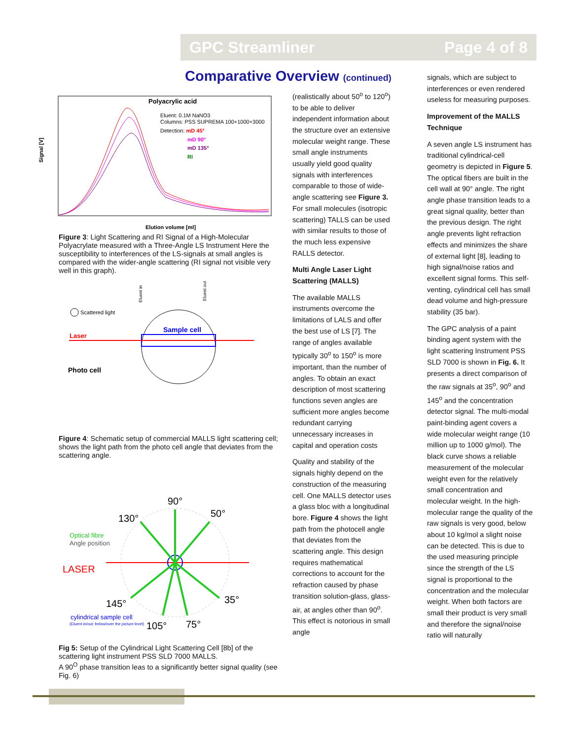GPC Streamliner Page 4 of 8
Comparative Overview (continued)
Signal [V]
Polyacrylic acid
Eluent: 0.1M NaNO3
Columns: PSS SUPREMA 100+1000+3000
Detection: mD 45°
mD 90°
mD 135°
RI
Elution volume [ml]
Figure 3: Light Scattering and RI Signal of a High-Molecular Polyacrylate measured with a Three-Angle LS Instrument Here the susceptibility to interferences of the LS-signals at small angles is compared with the wider-angle scattering (RI signal not visible very well in this graph).
Eluent in
Eluent out
Scattered light
Sample cell
Laser
Photo cell
Figure 4: Schematic setup of commercial MALLS light scattering cell; shows the light path from the photo cell angle that deviates from the scattering angle.
90°
50°
130°
Optical fibre
Angle position
LASER
145°
35°
cylindrical sample cell
(Eluent in/out: below/over the picture level)
105°
75°
Fig 5: Setup of the Cylindrical Light Scattering Cell [8b] of the scattering light instrument PSS SLD 7000 MALLS.
A 90<sup>O</sup> phase transition leas to a significantly better signal quality (see Fig. 6)
(realistically about 50<sup>o</sup> to 120<sup>o</sup>) to be able to deliver independent information about the structure over an extensive molecular weight range. These small angle instruments usually yield good quality signals with interferences comparable to those of wide-angle scattering see Figure 3. For small molecules (isotropic scattering) TALLS can be used with similar results to those of the much less expensive RALLS detector.
Multi Angle Laser Light Scattering (MALLS)
The available MALLS instruments overcome the limitations of LALS and offer the best use of LS [7]. The range of angles available typically 30<sup>o</sup> to 150<sup>o</sup> is more important, than the number of angles. To obtain an exact description of most scattering functions seven angles are sufficient more angles become redundant carrying unnecessary increases in capital and operation costs
Quality and stability of the signals highly depend on the construction of the measuring cell. One MALLS detector uses a glass bloc with a longitudinal bore. Figure 4 shows the light path from the photocell angle that deviates from the scattering angle. This design requires mathematical corrections to account for the refraction caused by phase transition solution-glass, glass-air, at angles other than 90<sup>o</sup>. This effect is notorious in small angle
signals, which are subject to interferences or even rendered useless for measuring purposes.
Improvement of the MALLS Technique
A seven angle LS instrument has traditional cylindrical-cell geometry is depicted in Figure 5. The optical fibers are built in the cell wall at 90° angle. The right angle phase transition leads to a great signal quality, better than the previous design. The right angle prevents light refraction effects and minimizes the share of external light [8], leading to high signal/noise ratios and excellent signal forms. This self-venting, cylindrical cell has small dead volume and high-pressure stability (35 bar).
The GPC analysis of a paint binding agent system with the light scattering Instrument PSS SLD 7000 is shown in Fig. 6. It presents a direct comparison of the raw signals at 35<sup>o</sup>, 90<sup>o</sup> and 145<sup>o</sup> and the concentration detector signal. The multi-modal paint-binding agent covers a wide molecular weight range (10 million up to 1000 g/mol). The black curve shows a reliable measurement of the molecular weight even for the relatively small concentration and molecular weight. In the high-molecular range the quality of the raw signals is very good, below about 10 kg/mol a slight noise can be detected. This is due to the used measuring principle since the strength of the LS signal is proportional to the concentration and the molecular weight. When both factors are small their product is very small and therefore the signal/noise ratio will naturally